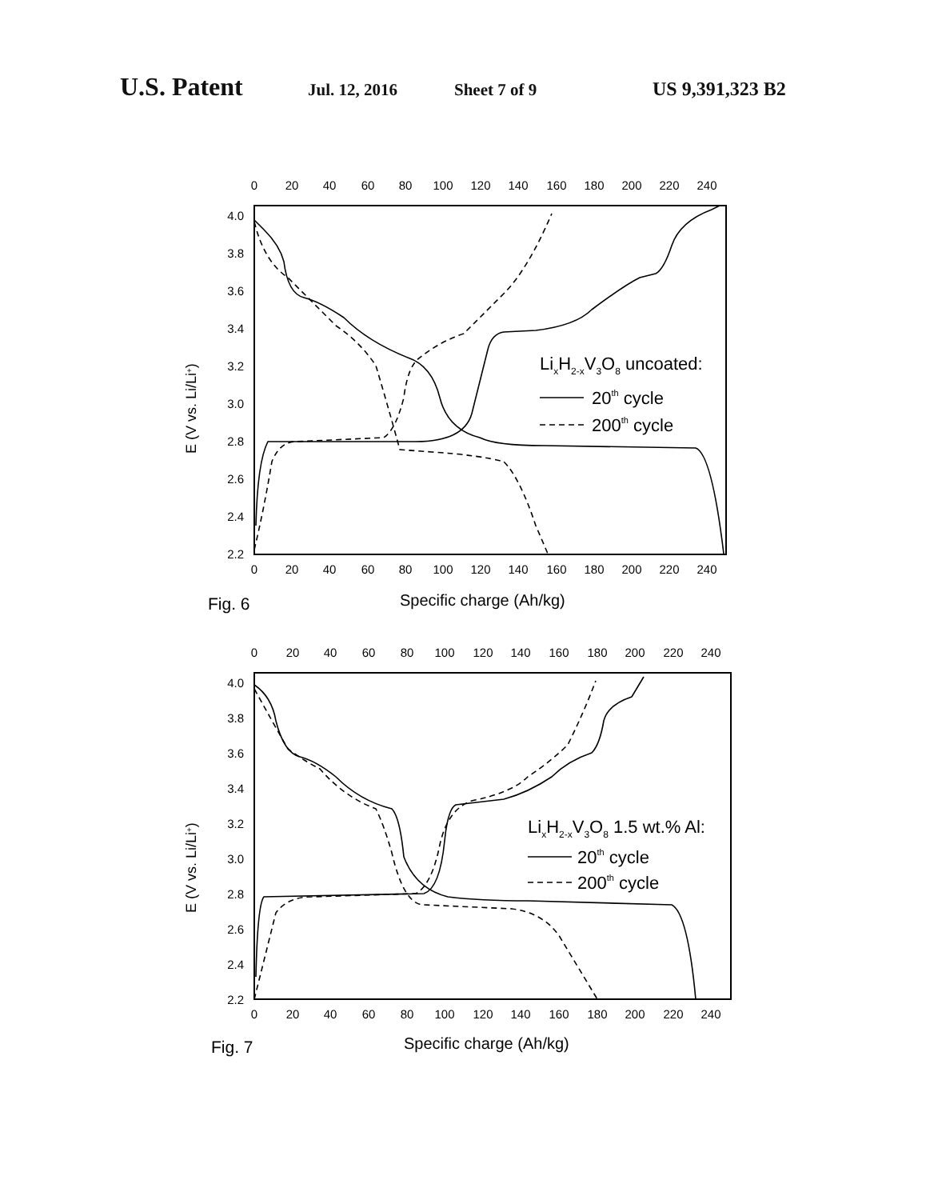U.S. Patent Jul. 12, 2016 Sheet 7 of 9 US 9,391,323 B2
0
20
40
60
80
100
120
140
160
180
200
220
240
0
20
40
60
80
100
120
140
160
180
200
220
240
4.0
3.8
3.6
3.4
3.2
3.0
2.8
2.6
2.4
2.2
E (V vs. Li/Li+)
LixH2-xV3O8 uncoated:
20th cycle
200th cycle
Fig. 6
Specific charge (Ah/kg)
0
20
40
60
80
100
120
140
160
180
200
220
240
0
20
40
60
80
100
120
140
160
180
200
220
240
4.0
3.8
3.6
3.4
3.2
3.0
2.8
2.6
2.4
2.2
E (V vs. Li/Li+)
LixH2-xV3O8 1.5 wt.% Al:
20th cycle
200th cycle
Fig. 7
Specific charge (Ah/kg)